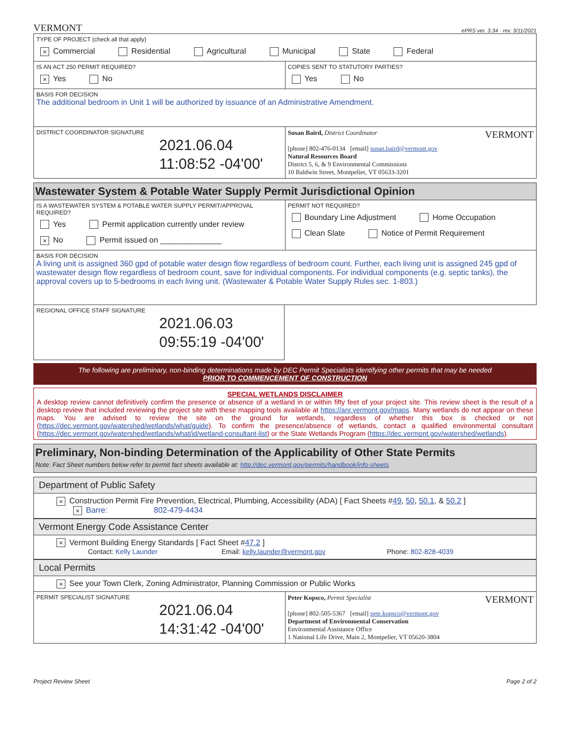VERMONT ePRS ver. 3.34 · rev. 3/11/2021
TYPE OF PROJECT (check all that apply)
× Commercial Residential Agricultural Municipal State Federal
IS AN ACT 250 PERMIT REQUIRED?
× Yes No
COPIES SENT TO STATUTORY PARTIES?
Yes No
BASIS FOR DECISION
The additional bedroom in Unit 1 will be authorized by issuance of an Administrative Amendment.
DISTRICT COORDINATOR SIGNATURE
2021.06.04
11:08:52 -04'00'
Susan Baird, District Coordinator VERMONT
[phone] 802-476-0134 [email] susan.baird@vermont.gov
Natural Resources Board
District 5, 6, & 9 Environmental Commissions
10 Baldwin Street, Montpelier, VT 05633-3201
Wastewater System & Potable Water Supply Permit Jurisdictional Opinion
IS A WASTEWATER SYSTEM & POTABLE WATER SUPPLY PERMIT/APPROVAL REQUIRED?
Yes Permit application currently under review
× No Permit issued on ______________
PERMIT NOT REQUIRED?
Boundary Line Adjustment Home Occupation
Clean Slate Notice of Permit Requirement
BASIS FOR DECISION
A living unit is assigned 360 gpd of potable water design flow regardless of bedroom count. Further, each living unit is assigned 245 gpd of wastewater design flow regardless of bedroom count, save for individual components. For individual components (e.g. septic tanks), the approval covers up to 5-bedrooms in each living unit. (Wastewater & Potable Water Supply Rules sec. 1-803.)
REGIONAL OFFICE STAFF SIGNATURE
2021.06.03
09:55:19 -04'00'
The following are preliminary, non-binding determinations made by DEC Permit Specialists identifying other permits that may be needed
PRIOR TO COMMENCEMENT OF CONSTRUCTION
SPECIAL WETLANDS DISCLAIMER
A desktop review cannot definitively confirm the presence or absence of a wetland in or within fifty feet of your project site. This review sheet is the result of a desktop review that included reviewing the project site with these mapping tools available at https://anr.vermont.gov/maps. Many wetlands do not appear on these maps. You are advised to review the site on the ground for wetlands, regardless of whether this box is checked or not (https://dec.vermont.gov/watershed/wetlands/what/guide). To confirm the presence/absence of wetlands, contact a qualified environmental consultant (https://dec.vermont.gov/watershed/wetlands/what/id/wetland-consultant-list) or the State Wetlands Program (https://dec.vermont.gov/watershed/wetlands).
Preliminary, Non-binding Determination of the Applicability of Other State Permits
Note: Fact Sheet numbers below refer to permit fact sheets available at: http://dec.vermont.gov/permits/handbook/info-sheets
Department of Public Safety
× Construction Permit Fire Prevention, Electrical, Plumbing, Accessibility (ADA) [ Fact Sheets #49, 50, 50.1, & 50.2 ]
× Barre: 802-479-4434
Vermont Energy Code Assistance Center
× Vermont Building Energy Standards [ Fact Sheet #47.2 ]
Contact: Kelly Launder Email: kelly.launder@vermont.gov Phone: 802-828-4039
Local Permits
× See your Town Clerk, Zoning Administrator, Planning Commission or Public Works
PERMIT SPECIALIST SIGNATURE
2021.06.04
14:31:42 -04'00'
Peter Kopsco, Permit Specialist VERMONT
[phone] 802-505-5367 [email] pete.kopsco@vermont.gov
Department of Environmental Conservation
Environmental Assistance Office
1 National Life Drive, Main 2, Montpelier, VT 05620-3804
Project Review Sheet Page 2 of 2